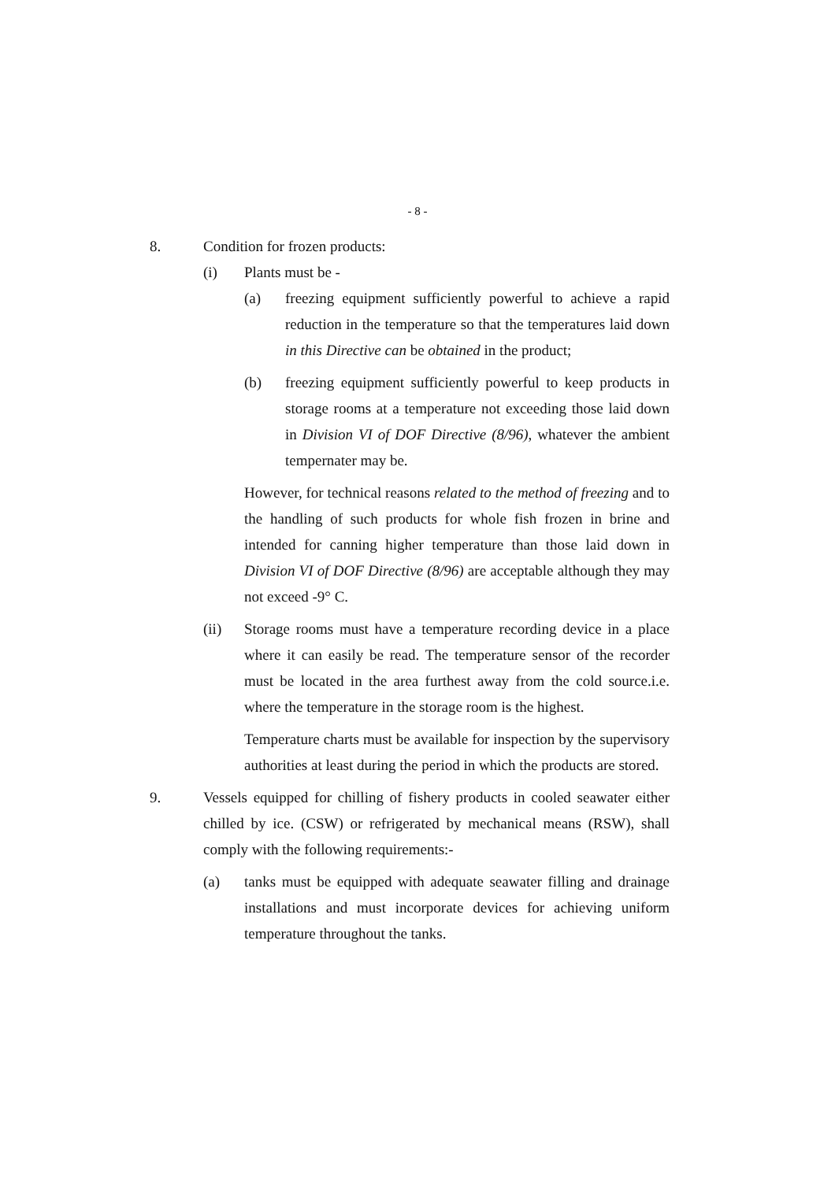- 8 -
8. Condition for frozen products:
(i) Plants must be -
(a) freezing equipment sufficiently powerful to achieve a rapid reduction in the temperature so that the temperatures laid down in this Directive can be obtained in the product;
(b) freezing equipment sufficiently powerful to keep products in storage rooms at a temperature not exceeding those laid down in Division VI of DOF Directive (8/96), whatever the ambient tempernater may be.
However, for technical reasons related to the method of freezing and to the handling of such products for whole fish frozen in brine and intended for canning higher temperature than those laid down in Division VI of DOF Directive (8/96) are acceptable although they may not exceed -9° C.
(ii) Storage rooms must have a temperature recording device in a place where it can easily be read. The temperature sensor of the recorder must be located in the area furthest away from the cold source.i.e. where the temperature in the storage room is the highest.
Temperature charts must be available for inspection by the supervisory authorities at least during the period in which the products are stored.
9. Vessels equipped for chilling of fishery products in cooled seawater either chilled by ice. (CSW) or refrigerated by mechanical means (RSW), shall comply with the following requirements:-
(a) tanks must be equipped with adequate seawater filling and drainage installations and must incorporate devices for achieving uniform temperature throughout the tanks.